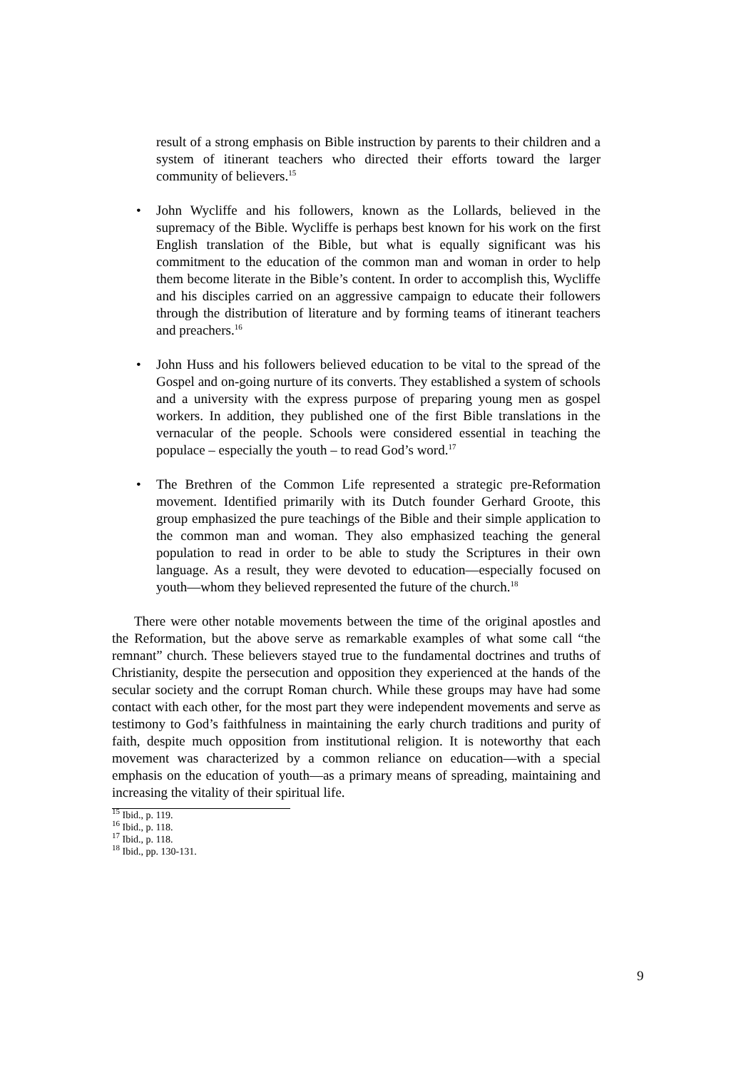result of a strong emphasis on Bible instruction by parents to their children and a system of itinerant teachers who directed their efforts toward the larger community of believers.<sup>15</sup>
• John Wycliffe and his followers, known as the Lollards, believed in the supremacy of the Bible. Wycliffe is perhaps best known for his work on the first English translation of the Bible, but what is equally significant was his commitment to the education of the common man and woman in order to help them become literate in the Bible’s content. In order to accomplish this, Wycliffe and his disciples carried on an aggressive campaign to educate their followers through the distribution of literature and by forming teams of itinerant teachers and preachers.<sup>16</sup>
• John Huss and his followers believed education to be vital to the spread of the Gospel and on-going nurture of its converts. They established a system of schools and a university with the express purpose of preparing young men as gospel workers. In addition, they published one of the first Bible translations in the vernacular of the people. Schools were considered essential in teaching the populace – especially the youth – to read God’s word.<sup>17</sup>
• The Brethren of the Common Life represented a strategic pre-Reformation movement. Identified primarily with its Dutch founder Gerhard Groote, this group emphasized the pure teachings of the Bible and their simple application to the common man and woman. They also emphasized teaching the general population to read in order to be able to study the Scriptures in their own language. As a result, they were devoted to education—especially focused on youth—whom they believed represented the future of the church.<sup>18</sup>
There were other notable movements between the time of the original apostles and the Reformation, but the above serve as remarkable examples of what some call “the remnant” church. These believers stayed true to the fundamental doctrines and truths of Christianity, despite the persecution and opposition they experienced at the hands of the secular society and the corrupt Roman church. While these groups may have had some contact with each other, for the most part they were independent movements and serve as testimony to God’s faithfulness in maintaining the early church traditions and purity of faith, despite much opposition from institutional religion. It is noteworthy that each movement was characterized by a common reliance on education—with a special emphasis on the education of youth—as a primary means of spreading, maintaining and increasing the vitality of their spiritual life.
<sup>15</sup> Ibid., p. 119.
<sup>16</sup> Ibid., p. 118.
<sup>17</sup> Ibid., p. 118.
<sup>18</sup> Ibid., pp. 130-131.
9